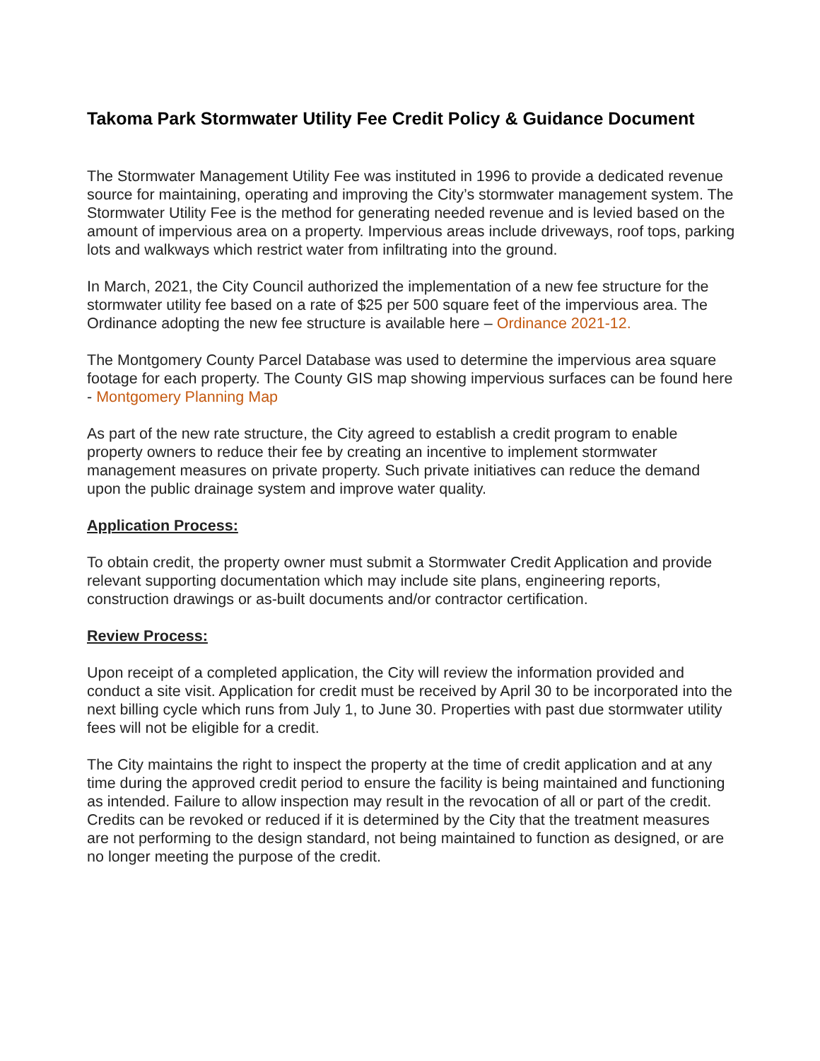Takoma Park Stormwater Utility Fee Credit Policy & Guidance Document
The Stormwater Management Utility Fee was instituted in 1996 to provide a dedicated revenue source for maintaining, operating and improving the City’s stormwater management system. The Stormwater Utility Fee is the method for generating needed revenue and is levied based on the amount of impervious area on a property. Impervious areas include driveways, roof tops, parking lots and walkways which restrict water from infiltrating into the ground.
In March, 2021, the City Council authorized the implementation of a new fee structure for the stormwater utility fee based on a rate of $25 per 500 square feet of the impervious area. The Ordinance adopting the new fee structure is available here – Ordinance 2021-12.
The Montgomery County Parcel Database was used to determine the impervious area square footage for each property. The County GIS map showing impervious surfaces can be found here - Montgomery Planning Map
As part of the new rate structure, the City agreed to establish a credit program to enable property owners to reduce their fee by creating an incentive to implement stormwater management measures on private property. Such private initiatives can reduce the demand upon the public drainage system and improve water quality.
Application Process:
To obtain credit, the property owner must submit a Stormwater Credit Application and provide relevant supporting documentation which may include site plans, engineering reports, construction drawings or as-built documents and/or contractor certification.
Review Process:
Upon receipt of a completed application, the City will review the information provided and conduct a site visit. Application for credit must be received by April 30 to be incorporated into the next billing cycle which runs from July 1, to June 30. Properties with past due stormwater utility fees will not be eligible for a credit.
The City maintains the right to inspect the property at the time of credit application and at any time during the approved credit period to ensure the facility is being maintained and functioning as intended. Failure to allow inspection may result in the revocation of all or part of the credit. Credits can be revoked or reduced if it is determined by the City that the treatment measures are not performing to the design standard, not being maintained to function as designed, or are no longer meeting the purpose of the credit.